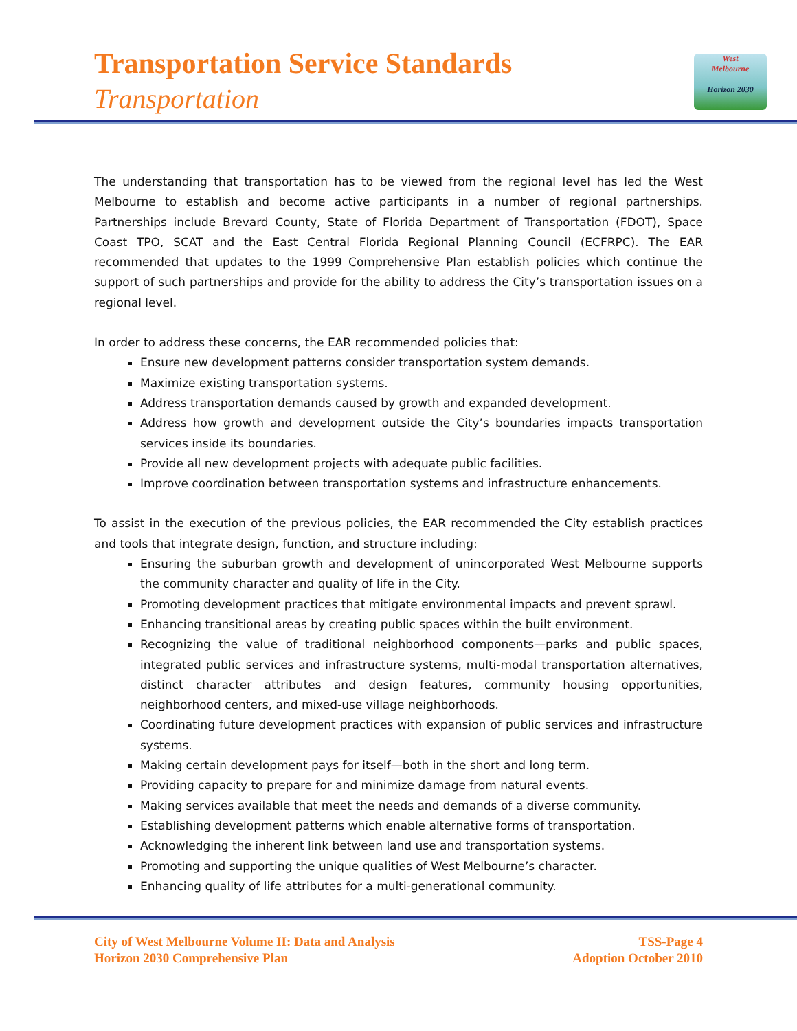Transportation Service Standards
Transportation
West
Melbourne
Horizon 2030
The understanding that transportation has to be viewed from the regional level has led the West Melbourne to establish and become active participants in a number of regional partnerships. Partnerships include Brevard County, State of Florida Department of Transportation (FDOT), Space Coast TPO, SCAT and the East Central Florida Regional Planning Council (ECFRPC). The EAR recommended that updates to the 1999 Comprehensive Plan establish policies which continue the support of such partnerships and provide for the ability to address the City’s transportation issues on a regional level.
In order to address these concerns, the EAR recommended policies that:
Ensure new development patterns consider transportation system demands.
Maximize existing transportation systems.
Address transportation demands caused by growth and expanded development.
Address how growth and development outside the City’s boundaries impacts transportation services inside its boundaries.
Provide all new development projects with adequate public facilities.
Improve coordination between transportation systems and infrastructure enhancements.
To assist in the execution of the previous policies, the EAR recommended the City establish practices and tools that integrate design, function, and structure including:
Ensuring the suburban growth and development of unincorporated West Melbourne supports the community character and quality of life in the City.
Promoting development practices that mitigate environmental impacts and prevent sprawl.
Enhancing transitional areas by creating public spaces within the built environment.
Recognizing the value of traditional neighborhood components—parks and public spaces, integrated public services and infrastructure systems, multi-modal transportation alternatives, distinct character attributes and design features, community housing opportunities, neighborhood centers, and mixed-use village neighborhoods.
Coordinating future development practices with expansion of public services and infrastructure systems.
Making certain development pays for itself—both in the short and long term.
Providing capacity to prepare for and minimize damage from natural events.
Making services available that meet the needs and demands of a diverse community.
Establishing development patterns which enable alternative forms of transportation.
Acknowledging the inherent link between land use and transportation systems.
Promoting and supporting the unique qualities of West Melbourne’s character.
Enhancing quality of life attributes for a multi-generational community.
City of West Melbourne Volume II: Data and Analysis
Horizon 2030 Comprehensive Plan
TSS-Page 4
Adoption October 2010